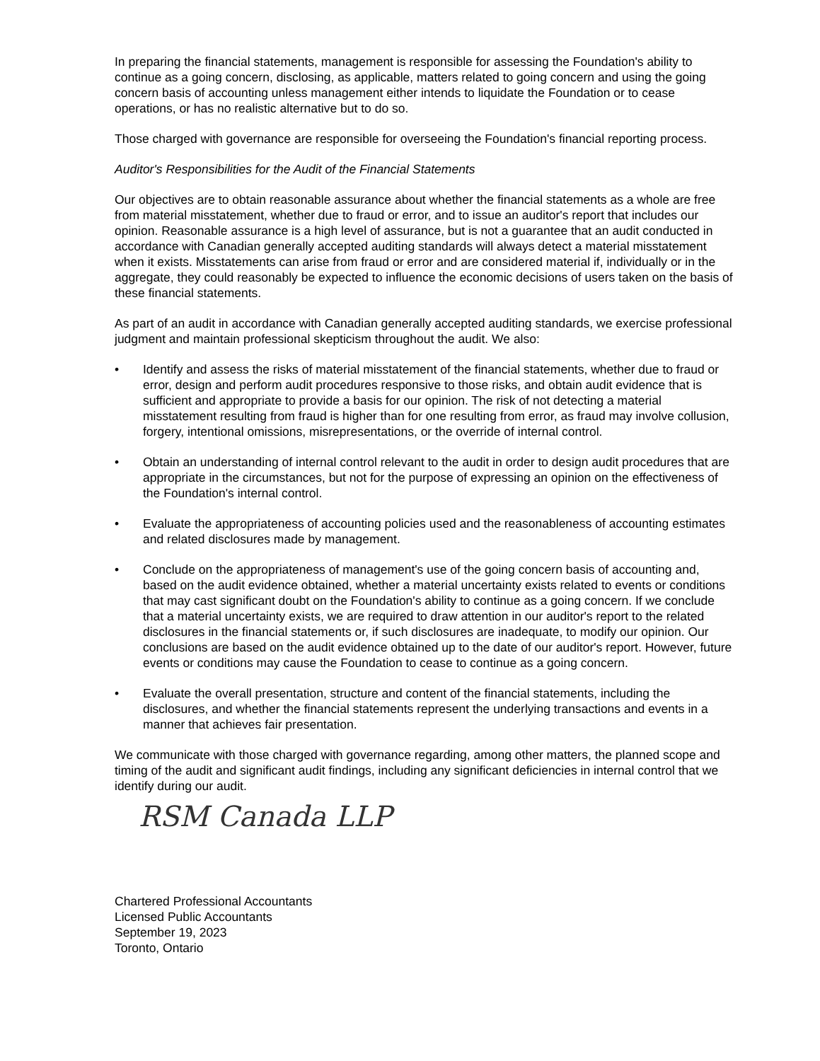In preparing the financial statements, management is responsible for assessing the Foundation's ability to continue as a going concern, disclosing, as applicable, matters related to going concern and using the going concern basis of accounting unless management either intends to liquidate the Foundation or to cease operations, or has no realistic alternative but to do so.
Those charged with governance are responsible for overseeing the Foundation's financial reporting process.
Auditor's Responsibilities for the Audit of the Financial Statements
Our objectives are to obtain reasonable assurance about whether the financial statements as a whole are free from material misstatement, whether due to fraud or error, and to issue an auditor's report that includes our opinion. Reasonable assurance is a high level of assurance, but is not a guarantee that an audit conducted in accordance with Canadian generally accepted auditing standards will always detect a material misstatement when it exists. Misstatements can arise from fraud or error and are considered material if, individually or in the aggregate, they could reasonably be expected to influence the economic decisions of users taken on the basis of these financial statements.
As part of an audit in accordance with Canadian generally accepted auditing standards, we exercise professional judgment and maintain professional skepticism throughout the audit. We also:
• Identify and assess the risks of material misstatement of the financial statements, whether due to fraud or error, design and perform audit procedures responsive to those risks, and obtain audit evidence that is sufficient and appropriate to provide a basis for our opinion. The risk of not detecting a material misstatement resulting from fraud is higher than for one resulting from error, as fraud may involve collusion, forgery, intentional omissions, misrepresentations, or the override of internal control.
• Obtain an understanding of internal control relevant to the audit in order to design audit procedures that are appropriate in the circumstances, but not for the purpose of expressing an opinion on the effectiveness of the Foundation's internal control.
• Evaluate the appropriateness of accounting policies used and the reasonableness of accounting estimates and related disclosures made by management.
• Conclude on the appropriateness of management's use of the going concern basis of accounting and, based on the audit evidence obtained, whether a material uncertainty exists related to events or conditions that may cast significant doubt on the Foundation's ability to continue as a going concern. If we conclude that a material uncertainty exists, we are required to draw attention in our auditor's report to the related disclosures in the financial statements or, if such disclosures are inadequate, to modify our opinion. Our conclusions are based on the audit evidence obtained up to the date of our auditor's report. However, future events or conditions may cause the Foundation to cease to continue as a going concern.
• Evaluate the overall presentation, structure and content of the financial statements, including the disclosures, and whether the financial statements represent the underlying transactions and events in a manner that achieves fair presentation.
We communicate with those charged with governance regarding, among other matters, the planned scope and timing of the audit and significant audit findings, including any significant deficiencies in internal control that we identify during our audit.
RSM Canada LLP
Chartered Professional Accountants
Licensed Public Accountants
September 19, 2023
Toronto, Ontario